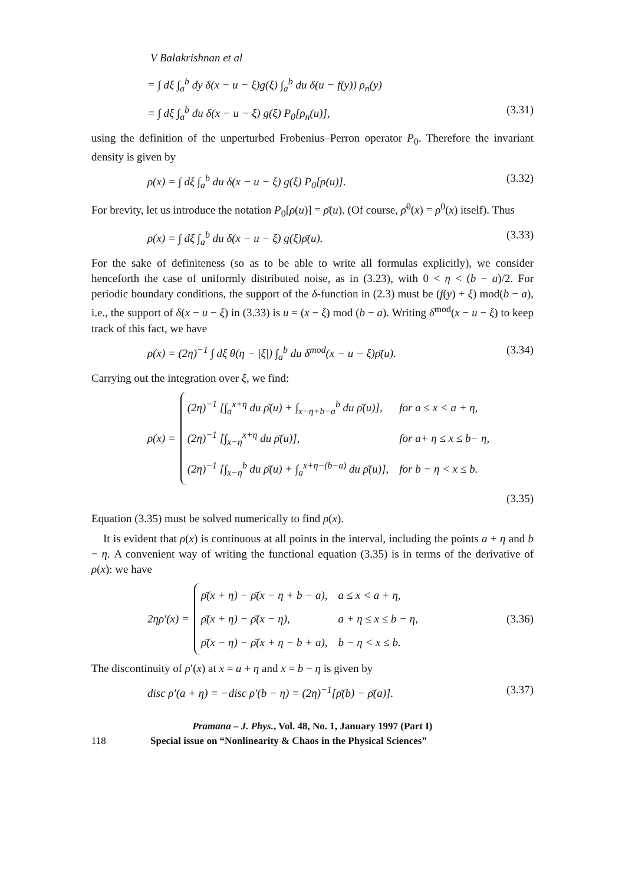V Balakrishnan et al
= ∫ dξ ∫<sub>a</sub><sup>b</sup> dy δ(x − u − ξ)g(ξ) ∫<sub>a</sub><sup>b</sup> du δ(u − f(y)) ρ<sub>n</sub>(y)
= ∫ dξ ∫<sub>a</sub><sup>b</sup> du δ(x − u − ξ) g(ξ) P<sub>0</sub>[ρ<sub>n</sub>(u)], (3.31)
using the definition of the unperturbed Frobenius–Perron operator P<sub>0</sub>. Therefore the invariant density is given by
ρ(x) = ∫ dξ ∫<sub>a</sub><sup>b</sup> du δ(x − u − ξ) g(ξ) P<sub>0</sub>[ρ(u)]. (3.32)
For brevity, let us introduce the notation P<sub>0</sub>[ρ(u)] = ρ̄(u). (Of course, ρ̄<sup>0</sup>(x) = ρ<sup>0</sup>(x) itself). Thus
ρ(x) = ∫ dξ ∫<sub>a</sub><sup>b</sup> du δ(x − u − ξ) g(ξ)ρ̄(u). (3.33)
For the sake of definiteness (so as to be able to write all formulas explicitly), we consider henceforth the case of uniformly distributed noise, as in (3.23), with 0 < η < (b − a)/2. For periodic boundary conditions, the support of the δ-function in (2.3) must be (f(y) + ξ) mod(b − a), i.e., the support of δ(x − u − ξ) in (3.33) is u = (x − ξ) mod (b − a). Writing δ<sup>mod</sup>(x − u − ξ) to keep track of this fact, we have
ρ(x) = (2η)<sup>−1</sup> ∫ dξ θ(η − |ξ|) ∫<sub>a</sub><sup>b</sup> du δ<sup>mod</sup>(x − u − ξ)ρ̄(u). (3.34)
Carrying out the integration over ξ, we find:
ρ(x) =
| (2η)<sup>−1</sup> [∫<sub>a</sub><sup>x+η</sup> du ρ̄(u) + ∫<sub>x−η+b−a</sub><sup>b</sup> du ρ̄(u)], | for a ≤ x < a + η, |
| (2η)<sup>−1</sup> [∫<sub>x−η</sub><sup>x+η</sup> du ρ̄(u)], | for a+ η ≤ x ≤ b− η, |
| (2η)<sup>−1</sup> [∫<sub>x−η</sub><sup>b</sup> du ρ̄(u) + ∫<sub>a</sub><sup>x+η−(b−a)</sup> du ρ̄(u)], | for b − η < x ≤ b. |
(3.35)
Equation (3.35) must be solved numerically to find ρ(x).
It is evident that ρ(x) is continuous at all points in the interval, including the points a + η and b − η. A convenient way of writing the functional equation (3.35) is in terms of the derivative of ρ(x): we have
2ηρ′(x) =
| ρ̄(x + η) − ρ̄(x − η + b − a), | a ≤ x < a + η, |
| ρ̄(x + η) − ρ̄(x − η), | a + η ≤ x ≤ b − η, |
| ρ̄(x − η) − ρ̄(x + η − b + a), | b − η < x ≤ b. |
(3.36)
The discontinuity of ρ′(x) at x = a + η and x = b − η is given by
disc ρ′(a + η) = −disc ρ′(b − η) = (2η)<sup>−1</sup>[ρ̄(b) − ρ̄(a)]. (3.37)
Pramana – J. Phys., Vol. 48, No. 1, January 1997 (Part I)
118 Special issue on “Nonlinearity & Chaos in the Physical Sciences”